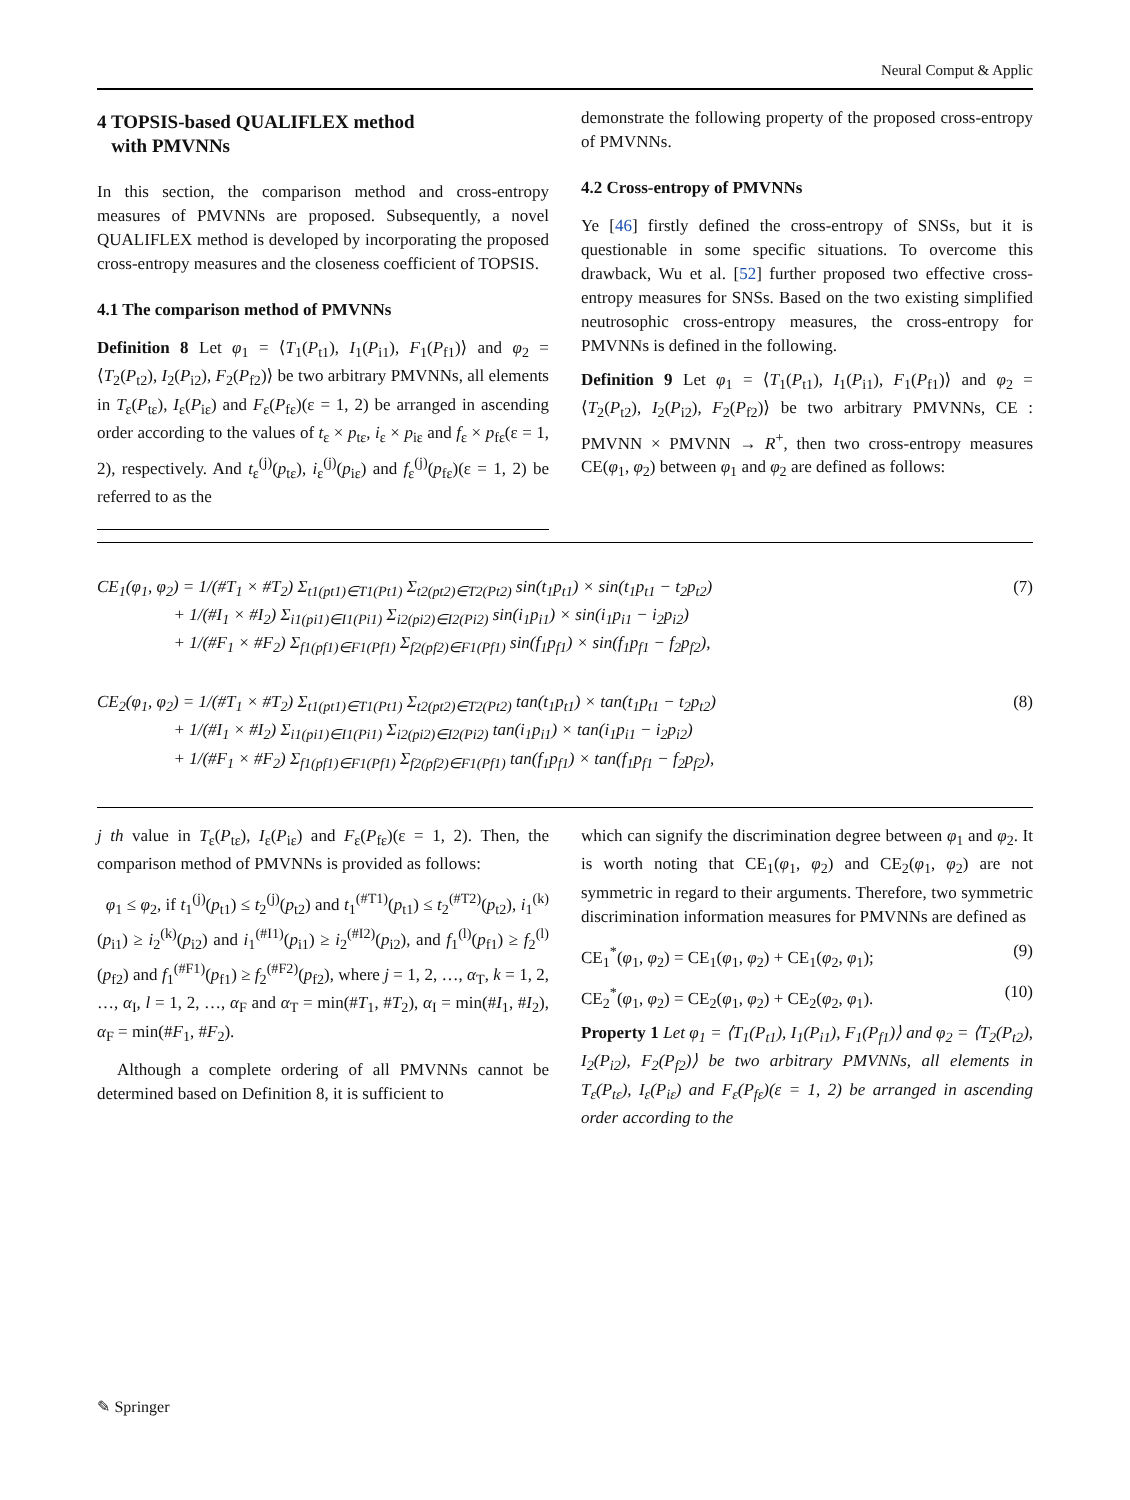Neural Comput & Applic
4 TOPSIS-based QUALIFLEX method
with PMVNNs
In this section, the comparison method and cross-entropy measures of PMVNNs are proposed. Subsequently, a novel QUALIFLEX method is developed by incorporating the proposed cross-entropy measures and the closeness coefficient of TOPSIS.
4.1 The comparison method of PMVNNs
Definition 8 Let φ<sub>1</sub> = ⟨T<sub>1</sub>(P<sub>t1</sub>), I<sub>1</sub>(P<sub>i1</sub>), F<sub>1</sub>(P<sub>f1</sub>)⟩ and φ<sub>2</sub> = ⟨T<sub>2</sub>(P<sub>t2</sub>), I<sub>2</sub>(P<sub>i2</sub>), F<sub>2</sub>(P<sub>f2</sub>)⟩ be two arbitrary PMVNNs, all elements in T<sub>ε</sub>(P<sub>tε</sub>), I<sub>ε</sub>(P<sub>iε</sub>) and F<sub>ε</sub>(P<sub>fε</sub>)(ε = 1, 2) be arranged in ascending order according to the values of t<sub>ε</sub> × p<sub>tε</sub>, i<sub>ε</sub> × p<sub>iε</sub> and f<sub>ε</sub> × p<sub>fε</sub>(ε = 1, 2), respectively. And t<sub>ε</sub><sup>(j)</sup>(p<sub>tε</sub>), i<sub>ε</sub><sup>(j)</sup>(p<sub>iε</sub>) and f<sub>ε</sub><sup>(j)</sup>(p<sub>fε</sub>)(ε = 1, 2) be referred to as the
demonstrate the following property of the proposed cross-entropy of PMVNNs.
4.2 Cross-entropy of PMVNNs
Ye [46] firstly defined the cross-entropy of SNSs, but it is questionable in some specific situations. To overcome this drawback, Wu et al. [52] further proposed two effective cross-entropy measures for SNSs. Based on the two existing simplified neutrosophic cross-entropy measures, the cross-entropy for PMVNNs is defined in the following.
Definition 9 Let φ<sub>1</sub> = ⟨T<sub>1</sub>(P<sub>t1</sub>), I<sub>1</sub>(P<sub>i1</sub>), F<sub>1</sub>(P<sub>f1</sub>)⟩ and φ<sub>2</sub> = ⟨T<sub>2</sub>(P<sub>t2</sub>), I<sub>2</sub>(P<sub>i2</sub>), F<sub>2</sub>(P<sub>f2</sub>)⟩ be two arbitrary PMVNNs, CE : PMVNN × PMVNN → R<sup>+</sup>, then two cross-entropy measures CE(φ<sub>1</sub>, φ<sub>2</sub>) between φ<sub>1</sub> and φ<sub>2</sub> are defined as follows:
CE<sub>1</sub>(φ<sub>1</sub>, φ<sub>2</sub>) = 1/(#T<sub>1</sub> × #T<sub>2</sub>) Σ<sub>t1(pt1)∈T1(Pt1)</sub> Σ<sub>t2(pt2)∈T2(Pt2)</sub> sin(t<sub>1</sub>p<sub>t1</sub>) × sin(t<sub>1</sub>p<sub>t1</sub> − t<sub>2</sub>p<sub>t2</sub>)
+ 1/(#I<sub>1</sub> × #I<sub>2</sub>) Σ<sub>i1(pi1)∈I1(Pi1)</sub> Σ<sub>i2(pi2)∈I2(Pi2)</sub> sin(i<sub>1</sub>p<sub>i1</sub>) × sin(i<sub>1</sub>p<sub>i1</sub> − i<sub>2</sub>p<sub>i2</sub>)
+ 1/(#F<sub>1</sub> × #F<sub>2</sub>) Σ<sub>f1(pf1)∈F1(Pf1)</sub> Σ<sub>f2(pf2)∈F1(Pf1)</sub> sin(f<sub>1</sub>p<sub>f1</sub>) × sin(f<sub>1</sub>p<sub>f1</sub> − f<sub>2</sub>p<sub>f2</sub>),
(7)
CE<sub>2</sub>(φ<sub>1</sub>, φ<sub>2</sub>) = 1/(#T<sub>1</sub> × #T<sub>2</sub>) Σ<sub>t1(pt1)∈T1(Pt1)</sub> Σ<sub>t2(pt2)∈T2(Pt2)</sub> tan(t<sub>1</sub>p<sub>t1</sub>) × tan(t<sub>1</sub>p<sub>t1</sub> − t<sub>2</sub>p<sub>t2</sub>)
+ 1/(#I<sub>1</sub> × #I<sub>2</sub>) Σ<sub>i1(pi1)∈I1(Pi1)</sub> Σ<sub>i2(pi2)∈I2(Pi2)</sub> tan(i<sub>1</sub>p<sub>i1</sub>) × tan(i<sub>1</sub>p<sub>i1</sub> − i<sub>2</sub>p<sub>i2</sub>)
+ 1/(#F<sub>1</sub> × #F<sub>2</sub>) Σ<sub>f1(pf1)∈F1(Pf1)</sub> Σ<sub>f2(pf2)∈F1(Pf1)</sub> tan(f<sub>1</sub>p<sub>f1</sub>) × tan(f<sub>1</sub>p<sub>f1</sub> − f<sub>2</sub>p<sub>f2</sub>),
(8)
j th value in T<sub>ε</sub>(P<sub>tε</sub>), I<sub>ε</sub>(P<sub>iε</sub>) and F<sub>ε</sub>(P<sub>fε</sub>)(ε = 1, 2). Then, the comparison method of PMVNNs is provided as follows:
φ<sub>1</sub> ≤ φ<sub>2</sub>, if t<sub>1</sub><sup>(j)</sup>(p<sub>t1</sub>) ≤ t<sub>2</sub><sup>(j)</sup>(p<sub>t2</sub>) and t<sub>1</sub><sup>(#T1)</sup>(p<sub>t1</sub>) ≤ t<sub>2</sub><sup>(#T2)</sup>(p<sub>t2</sub>), i<sub>1</sub><sup>(k)</sup>(p<sub>i1</sub>) ≥ i<sub>2</sub><sup>(k)</sup>(p<sub>i2</sub>) and i<sub>1</sub><sup>(#I1)</sup>(p<sub>i1</sub>) ≥ i<sub>2</sub><sup>(#I2)</sup>(p<sub>i2</sub>), and f<sub>1</sub><sup>(l)</sup>(p<sub>f1</sub>) ≥ f<sub>2</sub><sup>(l)</sup>(p<sub>f2</sub>) and f<sub>1</sub><sup>(#F1)</sup>(p<sub>f1</sub>) ≥ f<sub>2</sub><sup>(#F2)</sup>(p<sub>f2</sub>), where j = 1, 2, …, α<sub>T</sub>, k = 1, 2, …, α<sub>I</sub>, l = 1, 2, …, α<sub>F</sub> and α<sub>T</sub> = min(#T<sub>1</sub>, #T<sub>2</sub>), α<sub>I</sub> = min(#I<sub>1</sub>, #I<sub>2</sub>), α<sub>F</sub> = min(#F<sub>1</sub>, #F<sub>2</sub>).
Although a complete ordering of all PMVNNs cannot be determined based on Definition 8, it is sufficient to
which can signify the discrimination degree between φ<sub>1</sub> and φ<sub>2</sub>. It is worth noting that CE<sub>1</sub>(φ<sub>1</sub>, φ<sub>2</sub>) and CE<sub>2</sub>(φ<sub>1</sub>, φ<sub>2</sub>) are not symmetric in regard to their arguments. Therefore, two symmetric discrimination information measures for PMVNNs are defined as
CE<sub>1</sub><sup>*</sup>(φ<sub>1</sub>, φ<sub>2</sub>) = CE<sub>1</sub>(φ<sub>1</sub>, φ<sub>2</sub>) + CE<sub>1</sub>(φ<sub>2</sub>, φ<sub>1</sub>);
(9)
CE<sub>2</sub><sup>*</sup>(φ<sub>1</sub>, φ<sub>2</sub>) = CE<sub>2</sub>(φ<sub>1</sub>, φ<sub>2</sub>) + CE<sub>2</sub>(φ<sub>2</sub>, φ<sub>1</sub>).
(10)
Property 1 Let φ<sub>1</sub> = ⟨T<sub>1</sub>(P<sub>t1</sub>), I<sub>1</sub>(P<sub>i1</sub>), F<sub>1</sub>(P<sub>f1</sub>)⟩ and φ<sub>2</sub> = ⟨T<sub>2</sub>(P<sub>t2</sub>), I<sub>2</sub>(P<sub>i2</sub>), F<sub>2</sub>(P<sub>f2</sub>)⟩ be two arbitrary PMVNNs, all elements in T<sub>ε</sub>(P<sub>tε</sub>), I<sub>ε</sub>(P<sub>iε</sub>) and F<sub>ε</sub>(P<sub>fε</sub>)(ε = 1, 2) be arranged in ascending order according to the
✎ Springer